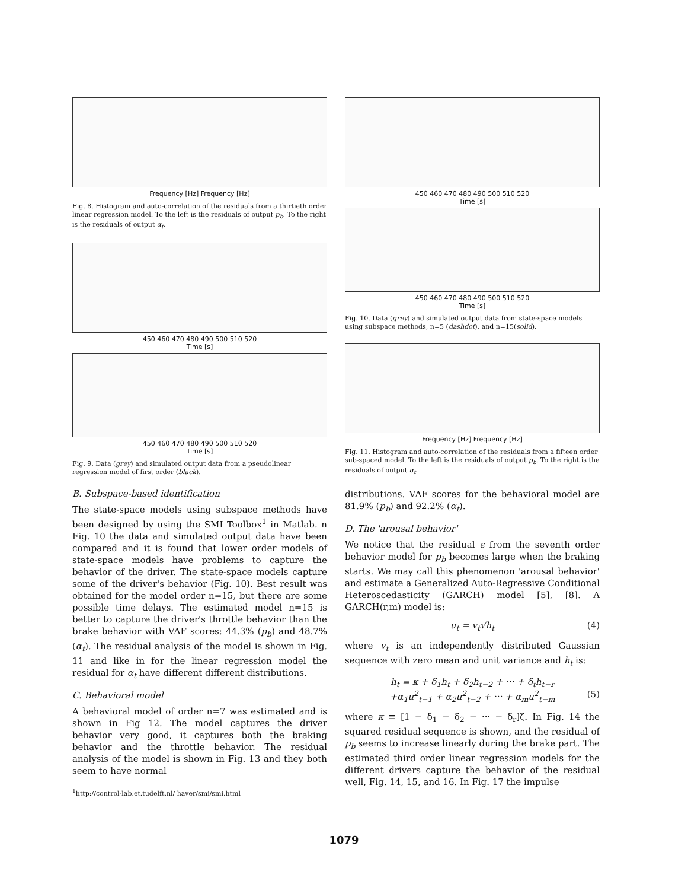Frequency [Hz] Frequency [Hz]
Fig. 8. Histogram and auto-correlation of the residuals from a thirtieth order linear regression model. To the left is the residuals of output p<sub>b</sub>. To the right is the residuals of output α<sub>t</sub>.
450 460 470 480 490 500 510 520
Time [s]
450 460 470 480 490 500 510 520
Time [s]
Fig. 9. Data (grey) and simulated output data from a pseudolinear regression model of first order (black).
B. Subspace-based identification
The state-space models using subspace methods have been designed by using the SMI Toolbox<sup>1</sup> in Matlab. n Fig. 10 the data and simulated output data have been compared and it is found that lower order models of state-space models have problems to capture the behavior of the driver. The state-space models capture some of the driver's behavior (Fig. 10). Best result was obtained for the model order n=15, but there are some possible time delays. The estimated model n=15 is better to capture the driver's throttle behavior than the brake behavior with VAF scores: 44.3% (p<sub>b</sub>) and 48.7% (α<sub>t</sub>). The residual analysis of the model is shown in Fig. 11 and like in for the linear regression model the residual for α<sub>t</sub> have different different distributions.
C. Behavioral model
A behavioral model of order n=7 was estimated and is shown in Fig 12. The model captures the driver behavior very good, it captures both the braking behavior and the throttle behavior. The residual analysis of the model is shown in Fig. 13 and they both seem to have normal
<sup>1</sup> http://control-lab.et.tudelft.nl/ haver/smi/smi.html
450 460 470 480 490 500 510 520
Time [s]
450 460 470 480 490 500 510 520
Time [s]
Fig. 10. Data (grey) and simulated output data from state-space models using subspace methods, n=5 (dashdot), and n=15(solid).
Frequency [Hz] Frequency [Hz]
Fig. 11. Histogram and auto-correlation of the residuals from a fifteen order sub-spaced model. To the left is the residuals of output p<sub>b</sub>. To the right is the residuals of output α<sub>t</sub>.
distributions. VAF scores for the behavioral model are 81.9% (p<sub>b</sub>) and 92.2% (α<sub>t</sub>).
D. The 'arousal behavior'
We notice that the residual ε from the seventh order behavior model for p<sub>b</sub> becomes large when the braking starts. We may call this phenomenon 'arousal behavior' and estimate a Generalized Auto-Regressive Conditional Heteroscedasticity (GARCH) model [5], [8]. A GARCH(r,m) model is:
u<sub>t</sub> = v<sub>t</sub>√h<sub>t</sub> (4)
where v<sub>t</sub> is an independently distributed Gaussian sequence with zero mean and unit variance and h<sub>t</sub> is:
h<sub>t</sub> = κ + δ<sub>1</sub>h<sub>t</sub> + δ<sub>2</sub>h<sub>t−2</sub> + ··· + δ<sub>t</sub>h<sub>t−r</sub>
+α<sub>1</sub>u<sup>2</sup><sub>t−1</sub> + α<sub>2</sub>u<sup>2</sup><sub>t−2</sub> + ··· + α<sub>m</sub>u<sup>2</sup><sub>t−m</sub> (5)
where κ ≡ [1 − δ<sub>1</sub> − δ<sub>2</sub> − ··· − δ<sub>r</sub>]ζ. In Fig. 14 the squared residual sequence is shown, and the residual of p<sub>b</sub> seems to increase linearly during the brake part. The estimated third order linear regression models for the different drivers capture the behavior of the residual well, Fig. 14, 15, and 16. In Fig. 17 the impulse
1079